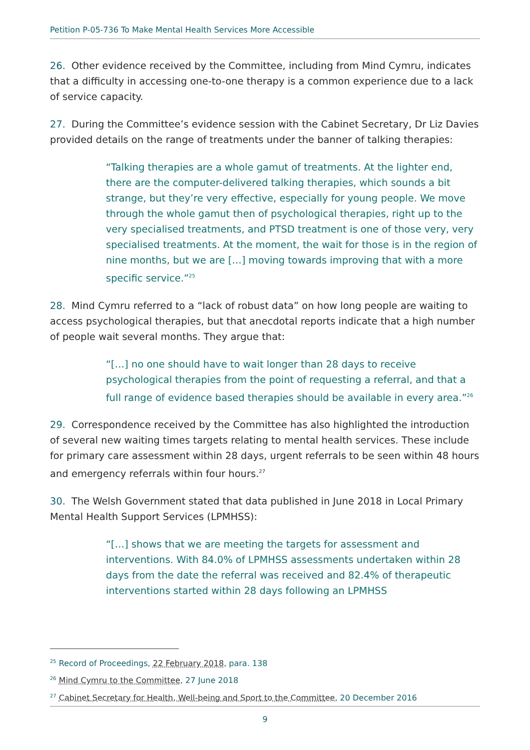Petition P-05-736 To Make Mental Health Services More Accessible
26. Other evidence received by the Committee, including from Mind Cymru, indicates that a difficulty in accessing one-to-one therapy is a common experience due to a lack of service capacity.
27. During the Committee’s evidence session with the Cabinet Secretary, Dr Liz Davies provided details on the range of treatments under the banner of talking therapies:
“Talking therapies are a whole gamut of treatments. At the lighter end, there are the computer-delivered talking therapies, which sounds a bit strange, but they’re very effective, especially for young people. We move through the whole gamut then of psychological therapies, right up to the very specialised treatments, and PTSD treatment is one of those very, very specialised treatments. At the moment, the wait for those is in the region of nine months, but we are […] moving towards improving that with a more specific service.”<sup>25</sup>
28. Mind Cymru referred to a “lack of robust data” on how long people are waiting to access psychological therapies, but that anecdotal reports indicate that a high number of people wait several months. They argue that:
“[…] no one should have to wait longer than 28 days to receive psychological therapies from the point of requesting a referral, and that a full range of evidence based therapies should be available in every area.”<sup>26</sup>
29. Correspondence received by the Committee has also highlighted the introduction of several new waiting times targets relating to mental health services. These include for primary care assessment within 28 days, urgent referrals to be seen within 48 hours and emergency referrals within four hours.<sup>27</sup>
30. The Welsh Government stated that data published in June 2018 in Local Primary Mental Health Support Services (LPMHSS):
“[…] shows that we are meeting the targets for assessment and interventions. With 84.0% of LPMHSS assessments undertaken within 28 days from the date the referral was received and 82.4% of therapeutic interventions started within 28 days following an LPMHSS
<sup>25</sup> Record of Proceedings, 22 February 2018, para. 138
<sup>26</sup> Mind Cymru to the Committee, 27 June 2018
<sup>27</sup> Cabinet Secretary for Health, Well-being and Sport to the Committee, 20 December 2016
9